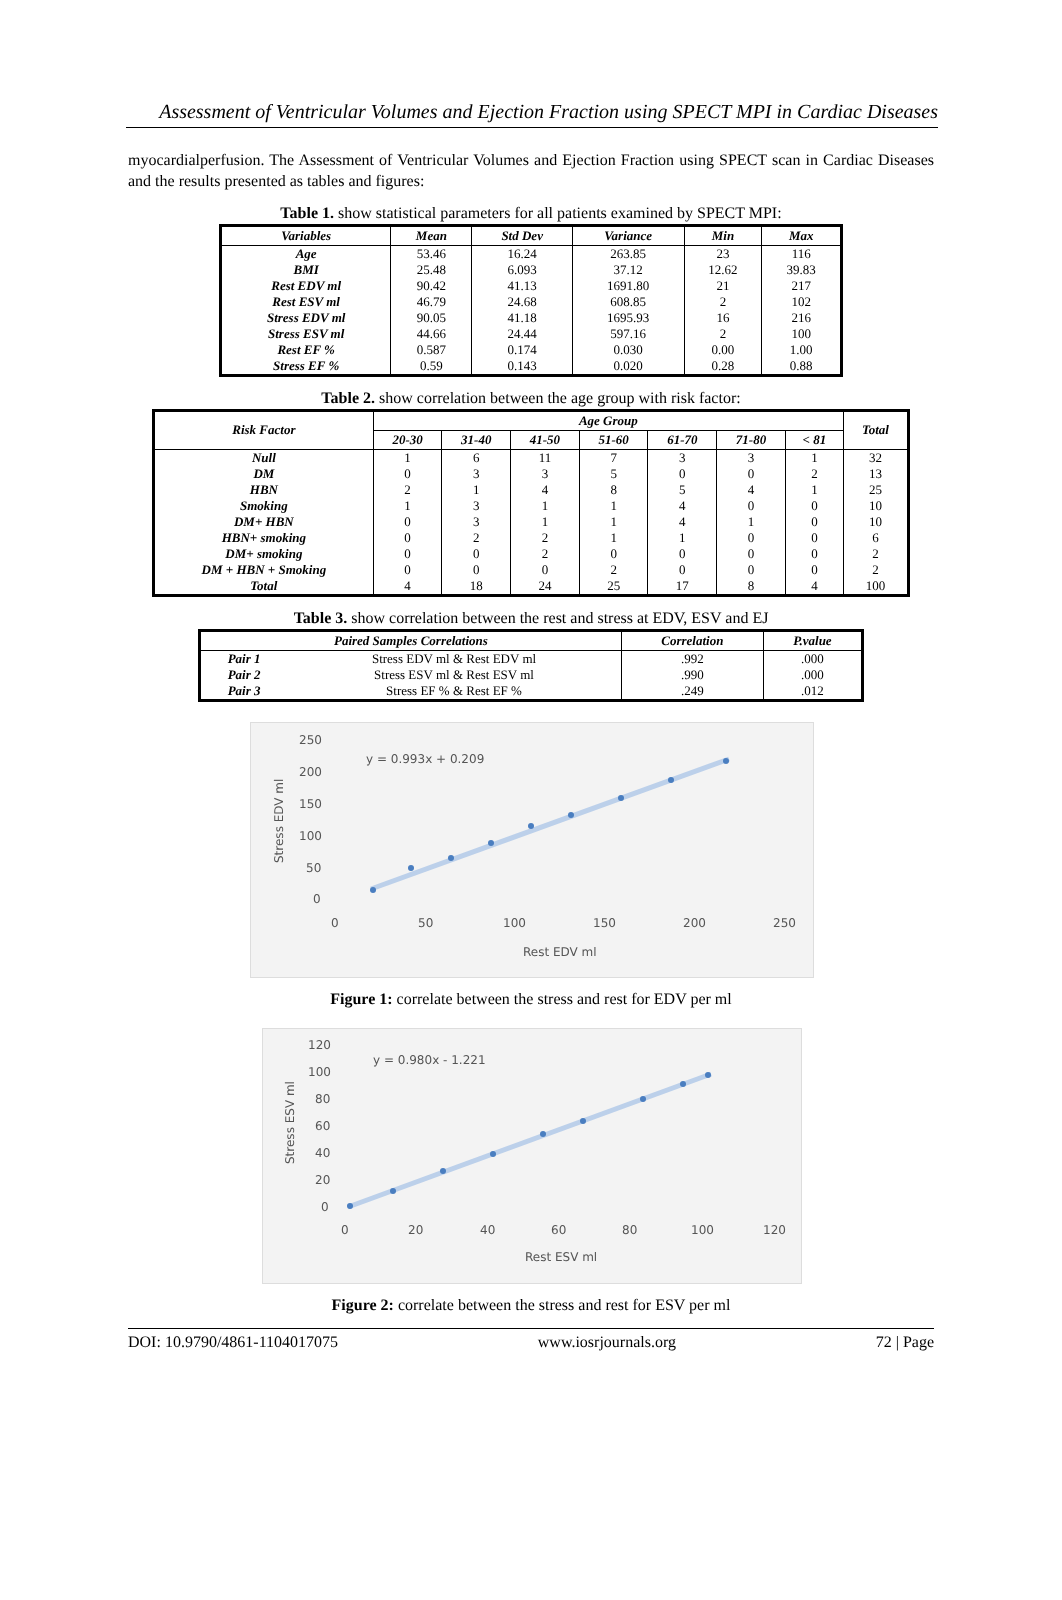Assessment of Ventricular Volumes and Ejection Fraction using SPECT MPI in Cardiac Diseases
myocardialperfusion. The Assessment of Ventricular Volumes and Ejection Fraction using SPECT scan in Cardiac Diseases and the results presented as tables and figures:
Table 1. show statistical parameters for all patients examined by SPECT MPI:
| Variables | Mean | Std Dev | Variance | Min | Max |
| --- | --- | --- | --- | --- | --- |
| Age | 53.46 | 16.24 | 263.85 | 23 | 116 |
| BMI | 25.48 | 6.093 | 37.12 | 12.62 | 39.83 |
| Rest EDV ml | 90.42 | 41.13 | 1691.80 | 21 | 217 |
| Rest ESV ml | 46.79 | 24.68 | 608.85 | 2 | 102 |
| Stress EDV ml | 90.05 | 41.18 | 1695.93 | 16 | 216 |
| Stress ESV ml | 44.66 | 24.44 | 597.16 | 2 | 100 |
| Rest EF % | 0.587 | 0.174 | 0.030 | 0.00 | 1.00 |
| Stress EF % | 0.59 | 0.143 | 0.020 | 0.28 | 0.88 |
Table 2. show correlation between the age group with risk factor:
| Risk Factor | Age Group | | | | | | | Total |
| --- | --- | --- | --- | --- | --- | --- | --- | --- |
| | 20-30 | 31-40 | 41-50 | 51-60 | 61-70 | 71-80 | < 81 | |
| Null | 1 | 6 | 11 | 7 | 3 | 3 | 1 | 32 |
| DM | 0 | 3 | 3 | 5 | 0 | 0 | 2 | 13 |
| HBN | 2 | 1 | 4 | 8 | 5 | 4 | 1 | 25 |
| Smoking | 1 | 3 | 1 | 1 | 4 | 0 | 0 | 10 |
| DM+ HBN | 0 | 3 | 1 | 1 | 4 | 1 | 0 | 10 |
| HBN+ smoking | 0 | 2 | 2 | 1 | 1 | 0 | 0 | 6 |
| DM+ smoking | 0 | 0 | 2 | 0 | 0 | 0 | 0 | 2 |
| DM + HBN + Smoking | 0 | 0 | 0 | 2 | 0 | 0 | 0 | 2 |
| Total | 4 | 18 | 24 | 25 | 17 | 8 | 4 | 100 |
Table 3. show correlation between the rest and stress at EDV, ESV and EJ
| Paired Samples Correlations | | Correlation | P.value |
| --- | --- | --- | --- |
| Pair 1 | Stress EDV ml & Rest EDV ml | .992 | .000 |
| Pair 2 | Stress ESV ml & Rest ESV ml | .990 | .000 |
| Pair 3 | Stress EF % & Rest EF % | .249 | .012 |
250
200
150
100
50
0
0
50
100
150
200
250
y = 0.993x + 0.209
Rest EDV ml
Stress EDV ml
Figure 1: correlate between the stress and rest for EDV per ml
120
100
80
60
40
20
0
0
20
40
60
80
100
120
y = 0.980x - 1.221
Rest ESV ml
Stress ESV ml
Figure 2: correlate between the stress and rest for ESV per ml
DOI: 10.9790/4861-1104017075 www.iosrjournals.org 72 | Page